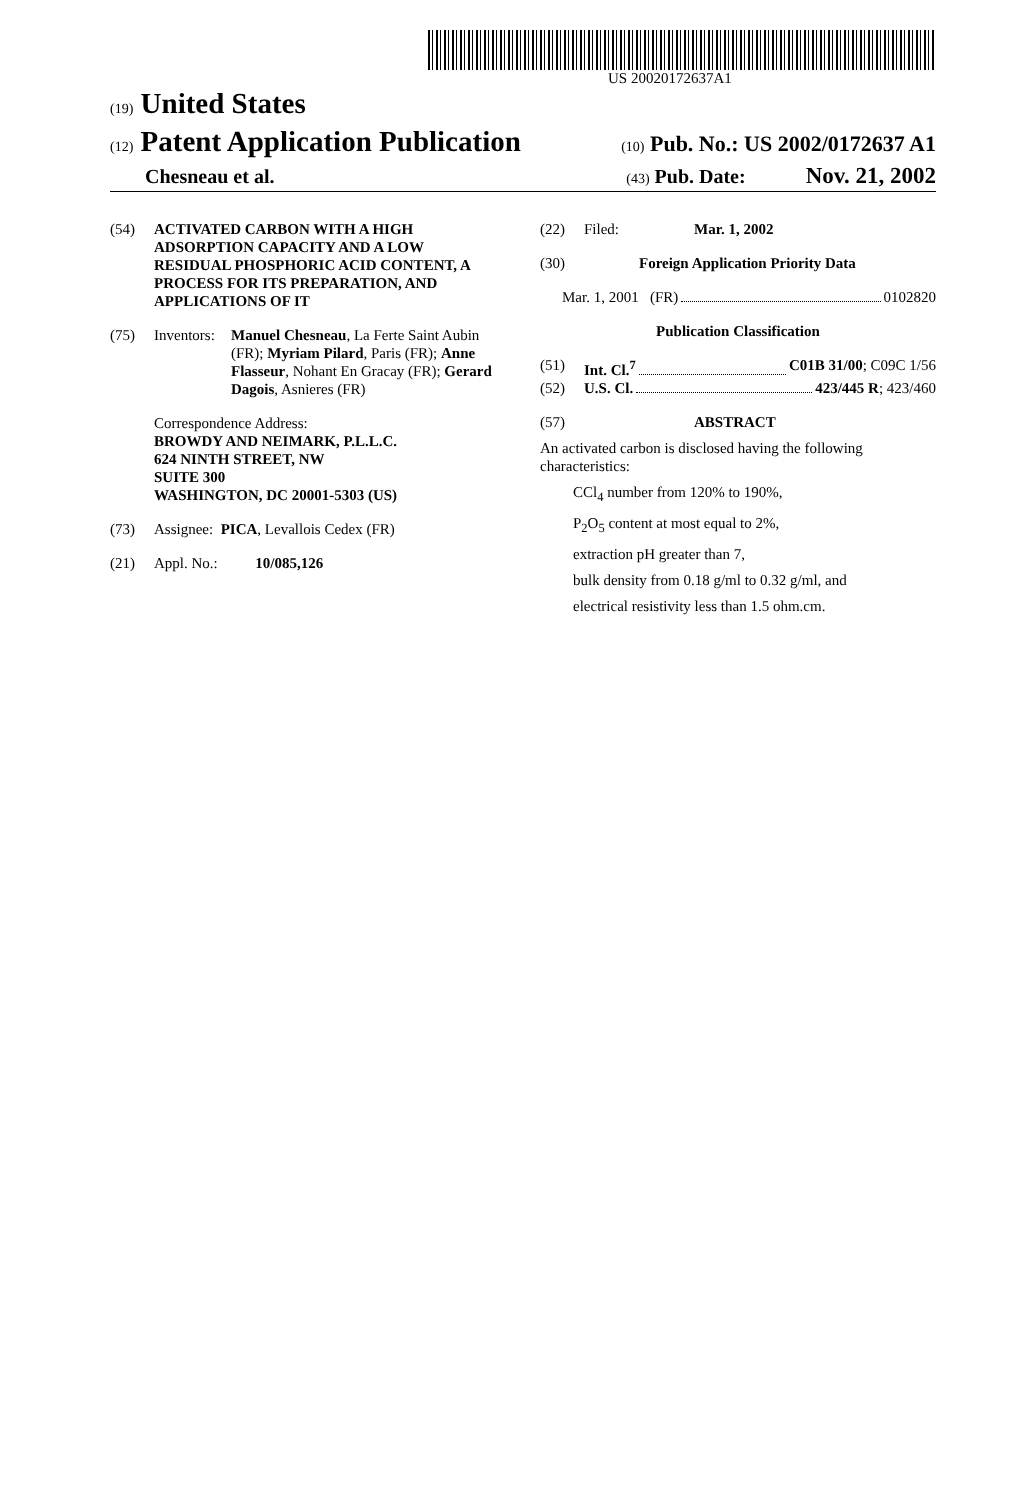US 20020172637A1
(19) United States
(12) Patent Application Publication
(10) Pub. No.: US 2002/0172637 A1
Chesneau et al.
(43) Pub. Date: Nov. 21, 2002
(54) ACTIVATED CARBON WITH A HIGH ADSORPTION CAPACITY AND A LOW RESIDUAL PHOSPHORIC ACID CONTENT, A PROCESS FOR ITS PREPARATION, AND APPLICATIONS OF IT
(75) Inventors: Manuel Chesneau, La Ferte Saint Aubin (FR); Myriam Pilard, Paris (FR); Anne Flasseur, Nohant En Gracay (FR); Gerard Dagois, Asnieres (FR)
Correspondence Address:
BROWDY AND NEIMARK, P.L.L.C.
624 NINTH STREET, NW
SUITE 300
WASHINGTON, DC 20001-5303 (US)
(73) Assignee: PICA, Levallois Cedex (FR)
(21) Appl. No.: 10/085,126
(22) Filed: Mar. 1, 2002
(30) Foreign Application Priority Data
Mar. 1, 2001 (FR) 0102820
Publication Classification
(51) Int. Cl.<sup>7</sup> C01B 31/00; C09C 1/56
(52) U.S. Cl. 423/445 R; 423/460
(57) ABSTRACT
An activated carbon is disclosed having the following characteristics:
CCl<sub>4</sub> number from 120% to 190%,
P<sub>2</sub>O<sub>5</sub> content at most equal to 2%,
extraction pH greater than 7,
bulk density from 0.18 g/ml to 0.32 g/ml, and
electrical resistivity less than 1.5 ohm.cm.